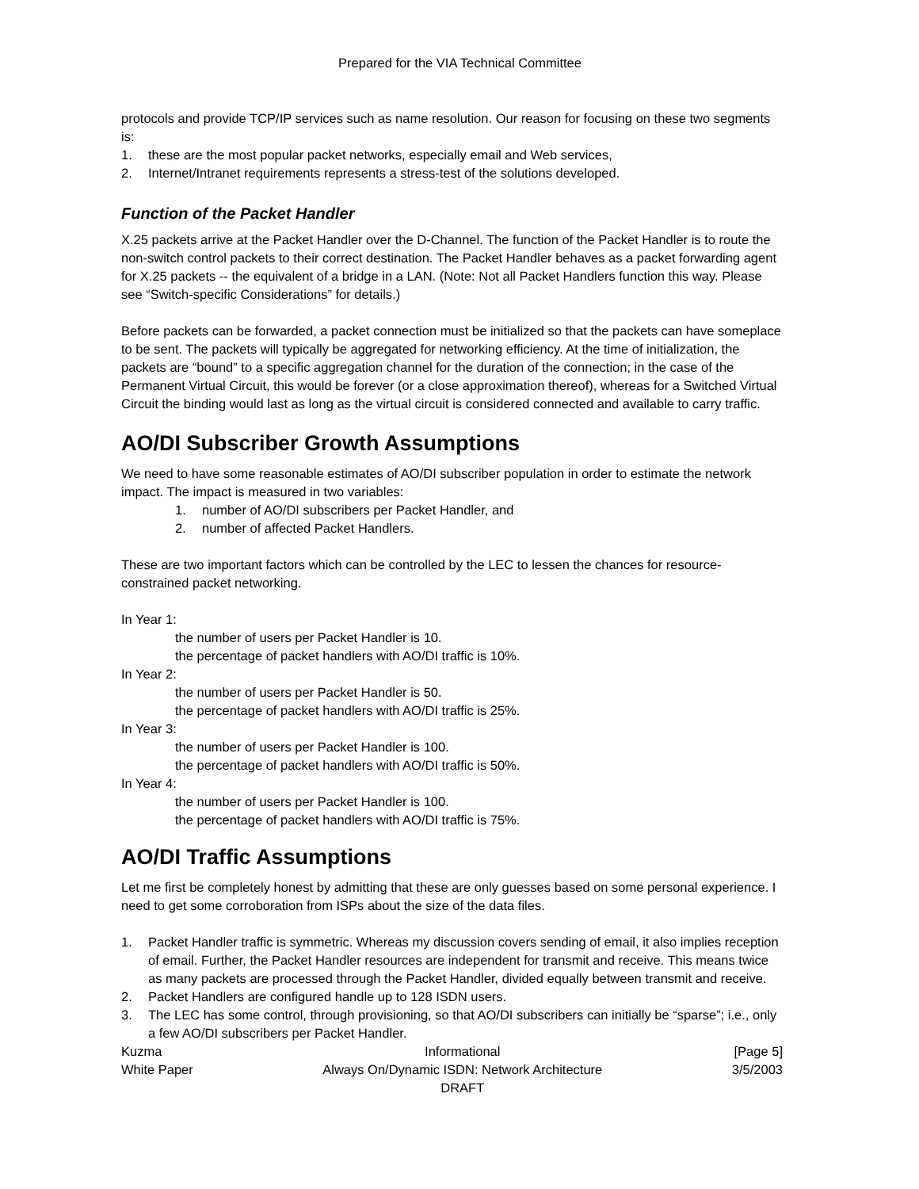Prepared for the VIA Technical Committee
protocols and provide TCP/IP services such as name resolution. Our reason for focusing on these two segments is:
1. these are the most popular packet networks, especially email and Web services,
2. Internet/Intranet requirements represents a stress-test of the solutions developed.
Function of the Packet Handler
X.25 packets arrive at the Packet Handler over the D-Channel. The function of the Packet Handler is to route the non-switch control packets to their correct destination. The Packet Handler behaves as a packet forwarding agent for X.25 packets -- the equivalent of a bridge in a LAN. (Note: Not all Packet Handlers function this way. Please see “Switch-specific Considerations” for details.)
Before packets can be forwarded, a packet connection must be initialized so that the packets can have someplace to be sent. The packets will typically be aggregated for networking efficiency. At the time of initialization, the packets are “bound” to a specific aggregation channel for the duration of the connection; in the case of the Permanent Virtual Circuit, this would be forever (or a close approximation thereof), whereas for a Switched Virtual Circuit the binding would last as long as the virtual circuit is considered connected and available to carry traffic.
AO/DI Subscriber Growth Assumptions
We need to have some reasonable estimates of AO/DI subscriber population in order to estimate the network impact. The impact is measured in two variables:
1. number of AO/DI subscribers per Packet Handler, and
2. number of affected Packet Handlers.
These are two important factors which can be controlled by the LEC to lessen the chances for resource-constrained packet networking.
In Year 1:
the number of users per Packet Handler is 10.
the percentage of packet handlers with AO/DI traffic is 10%.
In Year 2:
the number of users per Packet Handler is 50.
the percentage of packet handlers with AO/DI traffic is 25%.
In Year 3:
the number of users per Packet Handler is 100.
the percentage of packet handlers with AO/DI traffic is 50%.
In Year 4:
the number of users per Packet Handler is 100.
the percentage of packet handlers with AO/DI traffic is 75%.
AO/DI Traffic Assumptions
Let me first be completely honest by admitting that these are only guesses based on some personal experience. I need to get some corroboration from ISPs about the size of the data files.
1. Packet Handler traffic is symmetric. Whereas my discussion covers sending of email, it also implies reception of email. Further, the Packet Handler resources are independent for transmit and receive. This means twice as many packets are processed through the Packet Handler, divided equally between transmit and receive.
2. Packet Handlers are configured handle up to 128 ISDN users.
3. The LEC has some control, through provisioning, so that AO/DI subscribers can initially be “sparse”; i.e., only a few AO/DI subscribers per Packet Handler.
Kuzma
White Paper
Informational
Always On/Dynamic ISDN: Network Architecture
DRAFT
[Page 5]
3/5/2003